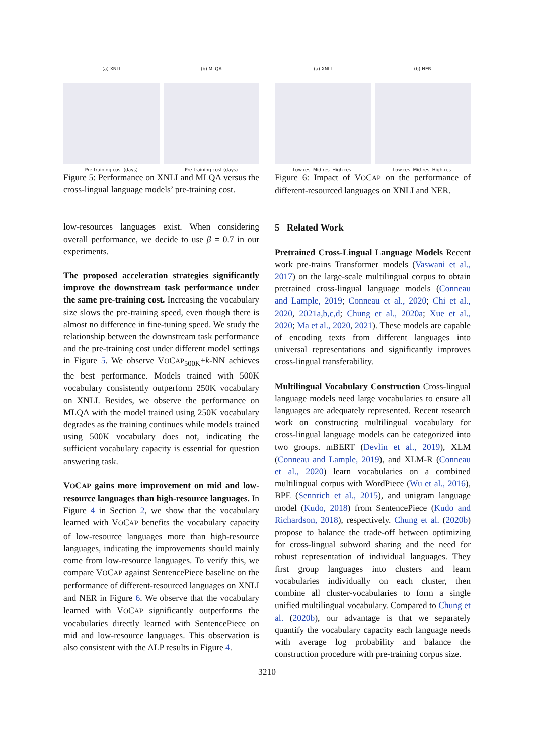(a) XNLI
Pre-training cost (days)
(b) MLQA
Pre-training cost (days)
Figure 5: Performance on XNLI and MLQA versus the cross-lingual language models’ pre-training cost.
low-resources languages exist. When considering overall performance, we decide to use β = 0.7 in our experiments.
The proposed acceleration strategies significantly improve the downstream task performance under the same pre-training cost. Increasing the vocabulary size slows the pre-training speed, even though there is almost no difference in fine-tuning speed. We study the relationship between the downstream task performance and the pre-training cost under different model settings in Figure 5. We observe VOCAP<sub>500K</sub>+k-NN achieves the best performance. Models trained with 500K vocabulary consistently outperform 250K vocabulary on XNLI. Besides, we observe the performance on MLQA with the model trained using 250K vocabulary degrades as the training continues while models trained using 500K vocabulary does not, indicating the sufficient vocabulary capacity is essential for question answering task.
VOCAP gains more improvement on mid and low-resource languages than high-resource languages. In Figure 4 in Section 2, we show that the vocabulary learned with VOCAP benefits the vocabulary capacity of low-resource languages more than high-resource languages, indicating the improvements should mainly come from low-resource languages. To verify this, we compare VOCAP against SentencePiece baseline on the performance of different-resourced languages on XNLI and NER in Figure 6. We observe that the vocabulary learned with VOCAP significantly outperforms the vocabularies directly learned with SentencePiece on mid and low-resource languages. This observation is also consistent with the ALP results in Figure 4.
(a) XNLI
Low res. Mid res. High res.
(b) NER
Low res. Mid res. High res.
Figure 6: Impact of VOCAP on the performance of different-resourced languages on XNLI and NER.
5 Related Work
Pretrained Cross-Lingual Language Models Recent work pre-trains Transformer models (Vaswani et al., 2017) on the large-scale multilingual corpus to obtain pretrained cross-lingual language models (Conneau and Lample, 2019; Conneau et al., 2020; Chi et al., 2020, 2021a,b,c,d; Chung et al., 2020a; Xue et al., 2020; Ma et al., 2020, 2021). These models are capable of encoding texts from different languages into universal representations and significantly improves cross-lingual transferability.
Multilingual Vocabulary Construction Cross-lingual language models need large vocabularies to ensure all languages are adequately represented. Recent research work on constructing multilingual vocabulary for cross-lingual language models can be categorized into two groups. mBERT (Devlin et al., 2019), XLM (Conneau and Lample, 2019), and XLM-R (Conneau et al., 2020) learn vocabularies on a combined multilingual corpus with WordPiece (Wu et al., 2016), BPE (Sennrich et al., 2015), and unigram language model (Kudo, 2018) from SentencePiece (Kudo and Richardson, 2018), respectively. Chung et al. (2020b) propose to balance the trade-off between optimizing for cross-lingual subword sharing and the need for robust representation of individual languages. They first group languages into clusters and learn vocabularies individually on each cluster, then combine all cluster-vocabularies to form a single unified multilingual vocabulary. Compared to Chung et al. (2020b), our advantage is that we separately quantify the vocabulary capacity each language needs with average log probability and balance the construction procedure with pre-training corpus size.
3210